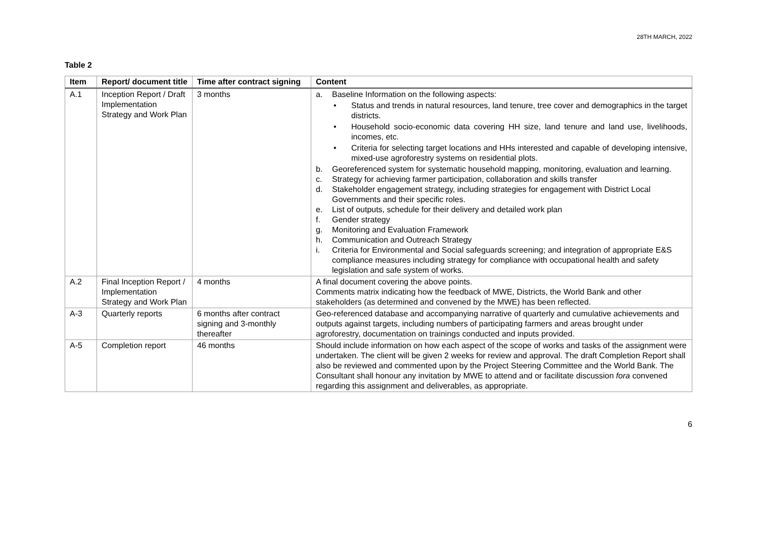28TH MARCH, 2022
Table 2
| Item | Report/ document title | Time after contract signing | Content |
| --- | --- | --- | --- |
| A.1 | Inception Report / Draft Implementation Strategy and Work Plan | 3 months | a. Baseline Information on the following aspects: • Status and trends in natural resources, land tenure, tree cover and demographics in the target districts. • Household socio-economic data covering HH size, land tenure and land use, livelihoods, incomes, etc. • Criteria for selecting target locations and HHs interested and capable of developing intensive, mixed-use agroforestry systems on residential plots. b. Georeferenced system for systematic household mapping, monitoring, evaluation and learning. c. Strategy for achieving farmer participation, collaboration and skills transfer d. Stakeholder engagement strategy, including strategies for engagement with District Local Governments and their specific roles. e. List of outputs, schedule for their delivery and detailed work plan f. Gender strategy g. Monitoring and Evaluation Framework h. Communication and Outreach Strategy i. Criteria for Environmental and Social safeguards screening; and integration of appropriate E&S compliance measures including strategy for compliance with occupational health and safety legislation and safe system of works. |
| A.2 | Final Inception Report / Implementation Strategy and Work Plan | 4 months | A final document covering the above points. Comments matrix indicating how the feedback of MWE, Districts, the World Bank and other stakeholders (as determined and convened by the MWE) has been reflected. |
| A-3 | Quarterly reports | 6 months after contract signing and 3-monthly thereafter | Geo-referenced database and accompanying narrative of quarterly and cumulative achievements and outputs against targets, including numbers of participating farmers and areas brought under agroforestry, documentation on trainings conducted and inputs provided. |
| A-5 | Completion report | 46 months | Should include information on how each aspect of the scope of works and tasks of the assignment were undertaken. The client will be given 2 weeks for review and approval. The draft Completion Report shall also be reviewed and commented upon by the Project Steering Committee and the World Bank. The Consultant shall honour any invitation by MWE to attend and or facilitate discussion fora convened regarding this assignment and deliverables, as appropriate. |
6